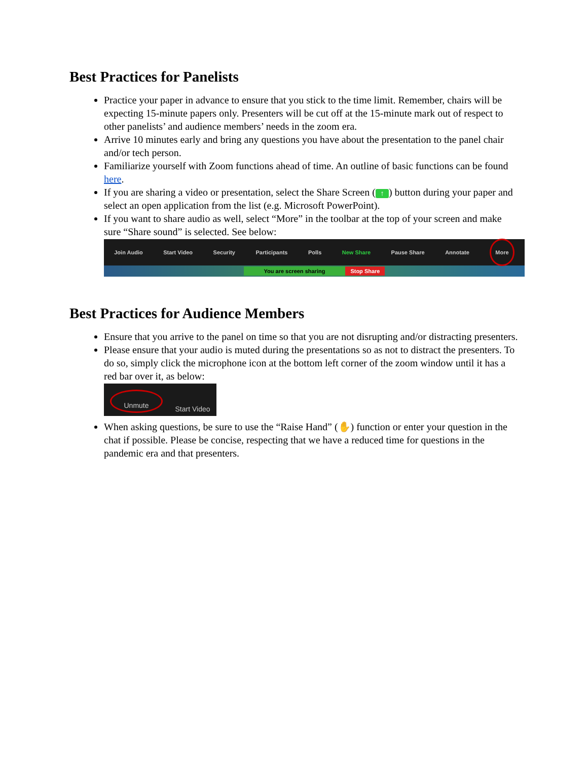Best Practices for Panelists
Practice your paper in advance to ensure that you stick to the time limit. Remember, chairs will be expecting 15-minute papers only. Presenters will be cut off at the 15-minute mark out of respect to other panelists’ and audience members’ needs in the zoom era.
Arrive 10 minutes early and bring any questions you have about the presentation to the panel chair and/or tech person.
Familiarize yourself with Zoom functions ahead of time. An outline of basic functions can be found here.
If you are sharing a video or presentation, select the Share Screen (↑) button during your paper and select an open application from the list (e.g. Microsoft PowerPoint).
If you want to share audio as well, select “More” in the toolbar at the top of your screen and make sure “Share sound” is selected. See below:
Join Audio Start Video Security Participants Polls New Share Pause Share Annotate
More
You are screen sharing Stop Share
Best Practices for Audience Members
Ensure that you arrive to the panel on time so that you are not disrupting and/or distracting presenters.
Please ensure that your audio is muted during the presentations so as not to distract the presenters. To do so, simply click the microphone icon at the bottom left corner of the zoom window until it has a red bar over it, as below:
Unmute Start Video
When asking questions, be sure to use the “Raise Hand” (✋) function or enter your question in the chat if possible. Please be concise, respecting that we have a reduced time for questions in the pandemic era and that presenters.